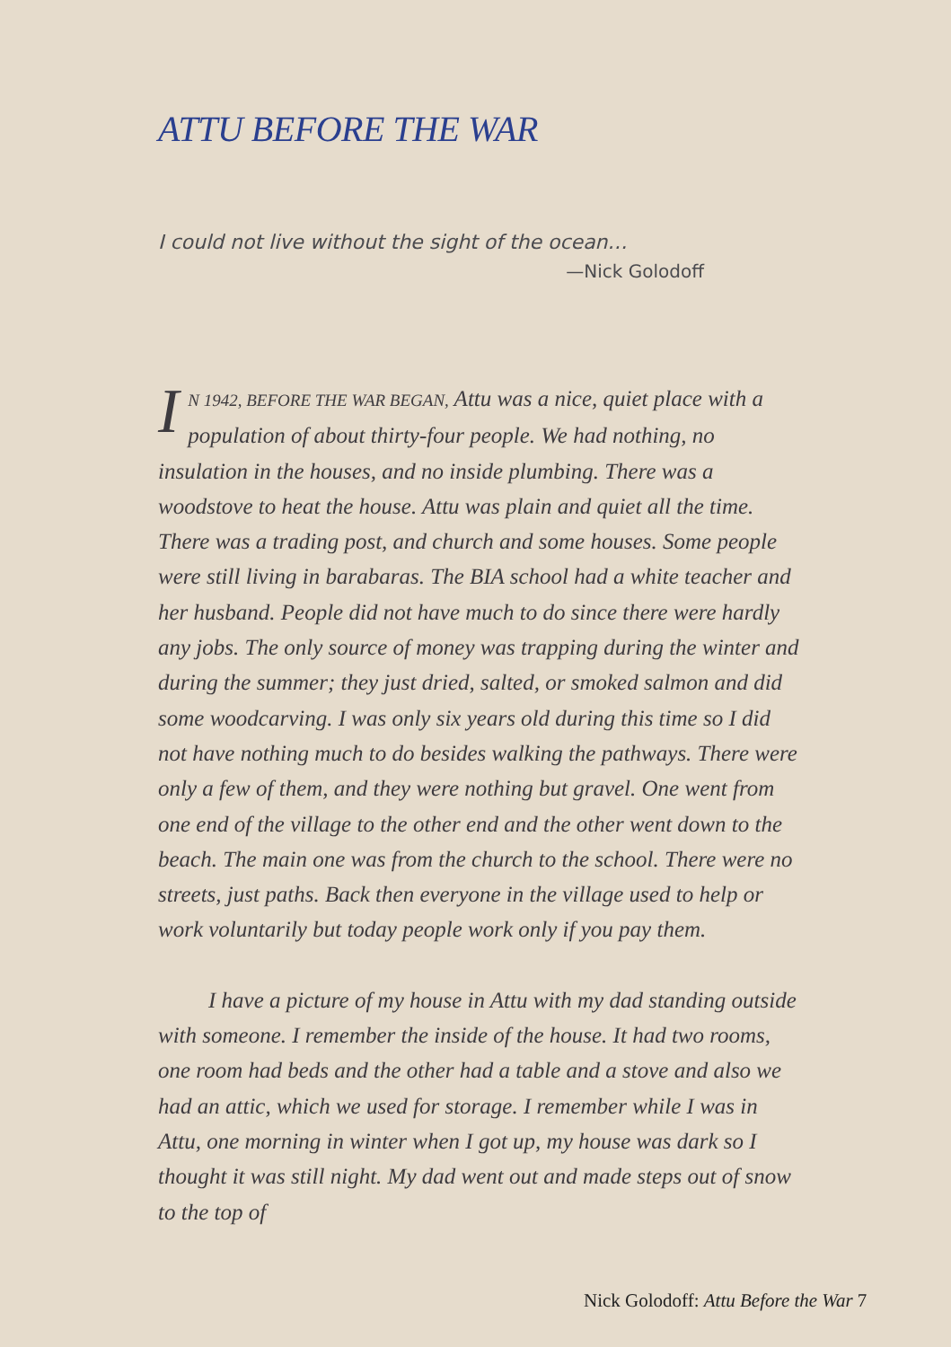ATTU BEFORE THE WAR
I could not live without the sight of the ocean…
—Nick Golodoff
IN 1942, BEFORE THE WAR BEGAN, Attu was a nice, quiet place with a population of about thirty-four people. We had nothing, no insulation in the houses, and no inside plumbing. There was a woodstove to heat the house. Attu was plain and quiet all the time. There was a trading post, and church and some houses. Some people were still living in barabaras. The BIA school had a white teacher and her husband. People did not have much to do since there were hardly any jobs. The only source of money was trapping during the winter and during the summer; they just dried, salted, or smoked salmon and did some woodcarving. I was only six years old during this time so I did not have nothing much to do besides walking the pathways. There were only a few of them, and they were nothing but gravel. One went from one end of the village to the other end and the other went down to the beach. The main one was from the church to the school. There were no streets, just paths. Back then everyone in the village used to help or work voluntarily but today people work only if you pay them.
I have a picture of my house in Attu with my dad standing outside with someone. I remember the inside of the house. It had two rooms, one room had beds and the other had a table and a stove and also we had an attic, which we used for storage. I remember while I was in Attu, one morning in winter when I got up, my house was dark so I thought it was still night. My dad went out and made steps out of snow to the top of
Nick Golodoff: Attu Before the War 7